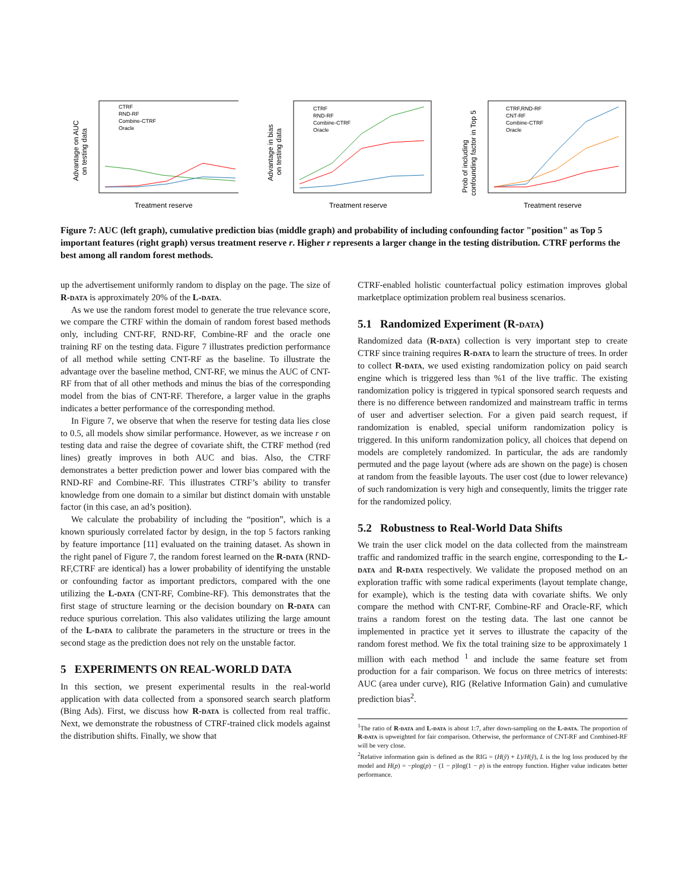Advantage on AUC
on testing data
Treatment reserve
CTRF
RND-RF
Combine-CTRF
Oracle
Advantage in bias
on testing data
Treatment reserve
CTRF
RND-RF
Combine-CTRF
Oracle
Prob of including
confounding factor in Top 5
Treatment reserve
CTRF,RND-RF
CNT-RF
Combine-CTRF
Oracle
Figure 7: AUC (left graph), cumulative prediction bias (middle graph) and probability of including confounding factor "position" as Top 5 important features (right graph) versus treatment reserve r. Higher r represents a larger change in the testing distribution. CTRF performs the best among all random forest methods.
up the advertisement uniformly random to display on the page. The size of R-data is approximately 20% of the L-data.
As we use the random forest model to generate the true relevance score, we compare the CTRF within the domain of random forest based methods only, including CNT-RF, RND-RF, Combine-RF and the oracle one training RF on the testing data. Figure 7 illustrates prediction performance of all method while setting CNT-RF as the baseline. To illustrate the advantage over the baseline method, CNT-RF, we minus the AUC of CNT-RF from that of all other methods and minus the bias of the corresponding model from the bias of CNT-RF. Therefore, a larger value in the graphs indicates a better performance of the corresponding method.
In Figure 7, we observe that when the reserve for testing data lies close to 0.5, all models show similar performance. However, as we increase r on testing data and raise the degree of covariate shift, the CTRF method (red lines) greatly improves in both AUC and bias. Also, the CTRF demonstrates a better prediction power and lower bias compared with the RND-RF and Combine-RF. This illustrates CTRF’s ability to transfer knowledge from one domain to a similar but distinct domain with unstable factor (in this case, an ad’s position).
We calculate the probability of including the “position”, which is a known spuriously correlated factor by design, in the top 5 factors ranking by feature importance [11] evaluated on the training dataset. As shown in the right panel of Figure 7, the random forest learned on the R-data (RND-RF,CTRF are identical) has a lower probability of identifying the unstable or confounding factor as important predictors, compared with the one utilizing the L-data (CNT-RF, Combine-RF). This demonstrates that the first stage of structure learning or the decision boundary on R-data can reduce spurious correlation. This also validates utilizing the large amount of the L-data to calibrate the parameters in the structure or trees in the second stage as the prediction does not rely on the unstable factor.
5 EXPERIMENTS ON REAL-WORLD DATA
In this section, we present experimental results in the real-world application with data collected from a sponsored search search platform (Bing Ads). First, we discuss how R-data is collected from real traffic. Next, we demonstrate the robustness of CTRF-trained click models against the distribution shifts. Finally, we show that
CTRF-enabled holistic counterfactual policy estimation improves global marketplace optimization problem real business scenarios.
5.1 Randomized Experiment (R-data)
Randomized data (R-data) collection is very important step to create CTRF since training requires R-data to learn the structure of trees. In order to collect R-data, we used existing randomization policy on paid search engine which is triggered less than %1 of the live traffic. The existing randomization policy is triggered in typical sponsored search requests and there is no difference between randomized and mainstream traffic in terms of user and advertiser selection. For a given paid search request, if randomization is enabled, special uniform randomization policy is triggered. In this uniform randomization policy, all choices that depend on models are completely randomized. In particular, the ads are randomly permuted and the page layout (where ads are shown on the page) is chosen at random from the feasible layouts. The user cost (due to lower relevance) of such randomization is very high and consequently, limits the trigger rate for the randomized policy.
5.2 Robustness to Real-World Data Shifts
We train the user click model on the data collected from the mainstream traffic and randomized traffic in the search engine, corresponding to the L-data and R-data respectively. We validate the proposed method on an exploration traffic with some radical experiments (layout template change, for example), which is the testing data with covariate shifts. We only compare the method with CNT-RF, Combine-RF and Oracle-RF, which trains a random forest on the testing data. The last one cannot be implemented in practice yet it serves to illustrate the capacity of the random forest method. We fix the total training size to be approximately 1 million with each method <sup>1</sup> and include the same feature set from production for a fair comparison. We focus on three metrics of interests: AUC (area under curve), RIG (Relative Information Gain) and cumulative prediction bias<sup>2</sup>.
<sup>1</sup> The ratio of R-data and L-data is about 1:7, after down-sampling on the L-data. The proportion of R-data is upweighted for fair comparison. Otherwise, the performance of CNT-RF and Combined-RF will be very close.
<sup>2</sup> Relative information gain is defined as the RIG = (H(ȳ) + L)/H(ȳ), L is the log loss produced by the model and H(p) = −plog(p) − (1 − p)log(1 − p) is the entropy function. Higher value indicates better performance.